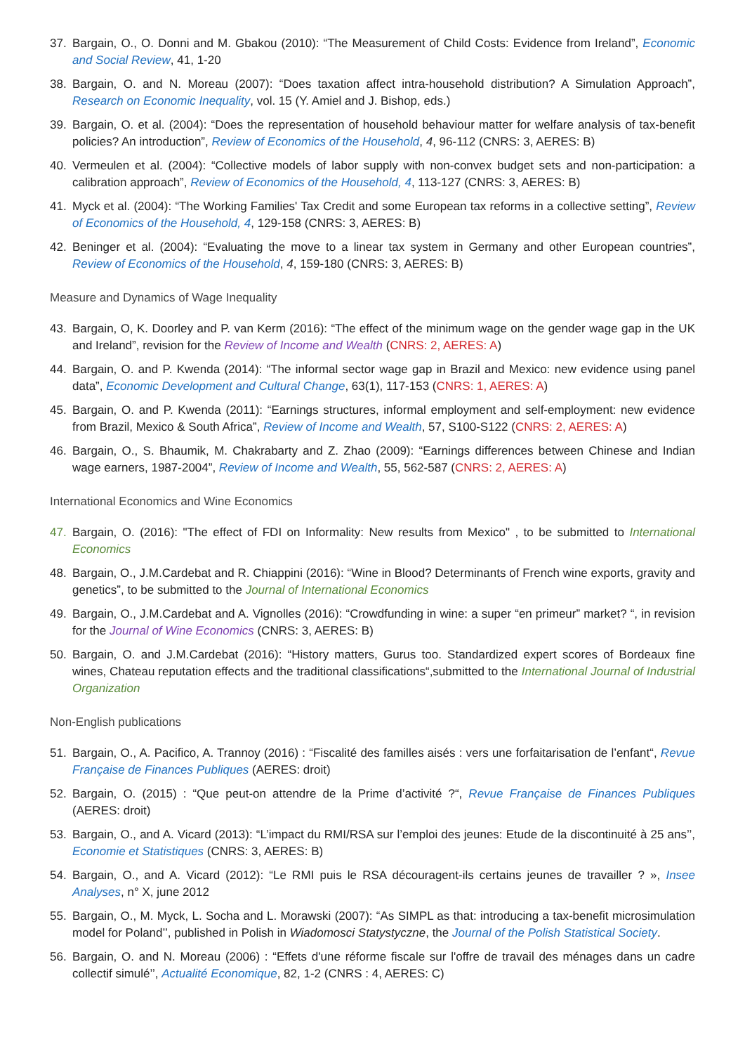37. Bargain, O., O. Donni and M. Gbakou (2010): “The Measurement of Child Costs: Evidence from Ireland”, Economic and Social Review, 41, 1-20
38. Bargain, O. and N. Moreau (2007): “Does taxation affect intra-household distribution? A Simulation Approach”, Research on Economic Inequality, vol. 15 (Y. Amiel and J. Bishop, eds.)
39. Bargain, O. et al. (2004): “Does the representation of household behaviour matter for welfare analysis of tax-benefit policies? An introduction”, Review of Economics of the Household, 4, 96-112 (CNRS: 3, AERES: B)
40. Vermeulen et al. (2004): “Collective models of labor supply with non-convex budget sets and non-participation: a calibration approach”, Review of Economics of the Household, 4, 113-127 (CNRS: 3, AERES: B)
41. Myck et al. (2004): “The Working Families' Tax Credit and some European tax reforms in a collective setting”, Review of Economics of the Household, 4, 129-158 (CNRS: 3, AERES: B)
42. Beninger et al. (2004): “Evaluating the move to a linear tax system in Germany and other European countries”, Review of Economics of the Household, 4, 159-180 (CNRS: 3, AERES: B)
Measure and Dynamics of Wage Inequality
43. Bargain, O, K. Doorley and P. van Kerm (2016): “The effect of the minimum wage on the gender wage gap in the UK and Ireland”, revision for the Review of Income and Wealth (CNRS: 2, AERES: A)
44. Bargain, O. and P. Kwenda (2014): “The informal sector wage gap in Brazil and Mexico: new evidence using panel data”, Economic Development and Cultural Change, 63(1), 117-153 (CNRS: 1, AERES: A)
45. Bargain, O. and P. Kwenda (2011): “Earnings structures, informal employment and self-employment: new evidence from Brazil, Mexico & South Africa”, Review of Income and Wealth, 57, S100-S122 (CNRS: 2, AERES: A)
46. Bargain, O., S. Bhaumik, M. Chakrabarty and Z. Zhao (2009): “Earnings differences between Chinese and Indian wage earners, 1987-2004”, Review of Income and Wealth, 55, 562-587 (CNRS: 2, AERES: A)
International Economics and Wine Economics
47. Bargain, O. (2016): "The effect of FDI on Informality: New results from Mexico" , to be submitted to International Economics
48. Bargain, O., J.M.Cardebat and R. Chiappini (2016): “Wine in Blood? Determinants of French wine exports, gravity and genetics”, to be submitted to the Journal of International Economics
49. Bargain, O., J.M.Cardebat and A. Vignolles (2016): “Crowdfunding in wine: a super “en primeur” market? “, in revision for the Journal of Wine Economics (CNRS: 3, AERES: B)
50. Bargain, O. and J.M.Cardebat (2016): “History matters, Gurus too. Standardized expert scores of Bordeaux fine wines, Chateau reputation effects and the traditional classifications“,submitted to the International Journal of Industrial Organization
Non-English publications
51. Bargain, O., A. Pacifico, A. Trannoy (2016) : “Fiscalité des familles aisés : vers une forfaitarisation de l’enfant“, Revue Française de Finances Publiques (AERES: droit)
52. Bargain, O. (2015) : “Que peut-on attendre de la Prime d’activité ?“, Revue Française de Finances Publiques (AERES: droit)
53. Bargain, O., and A. Vicard (2013): “L’impact du RMI/RSA sur l’emploi des jeunes: Etude de la discontinuité à 25 ans’’, Economie et Statistiques (CNRS: 3, AERES: B)
54. Bargain, O., and A. Vicard (2012): “Le RMI puis le RSA découragent-ils certains jeunes de travailler ? », Insee Analyses, n° X, june 2012
55. Bargain, O., M. Myck, L. Socha and L. Morawski (2007): “As SIMPL as that: introducing a tax-benefit microsimulation model for Poland’’, published in Polish in Wiadomosci Statystyczne, the Journal of the Polish Statistical Society.
56. Bargain, O. and N. Moreau (2006) : “Effets d'une réforme fiscale sur l'offre de travail des ménages dans un cadre collectif simulé’’, Actualité Economique, 82, 1-2 (CNRS : 4, AERES: C)